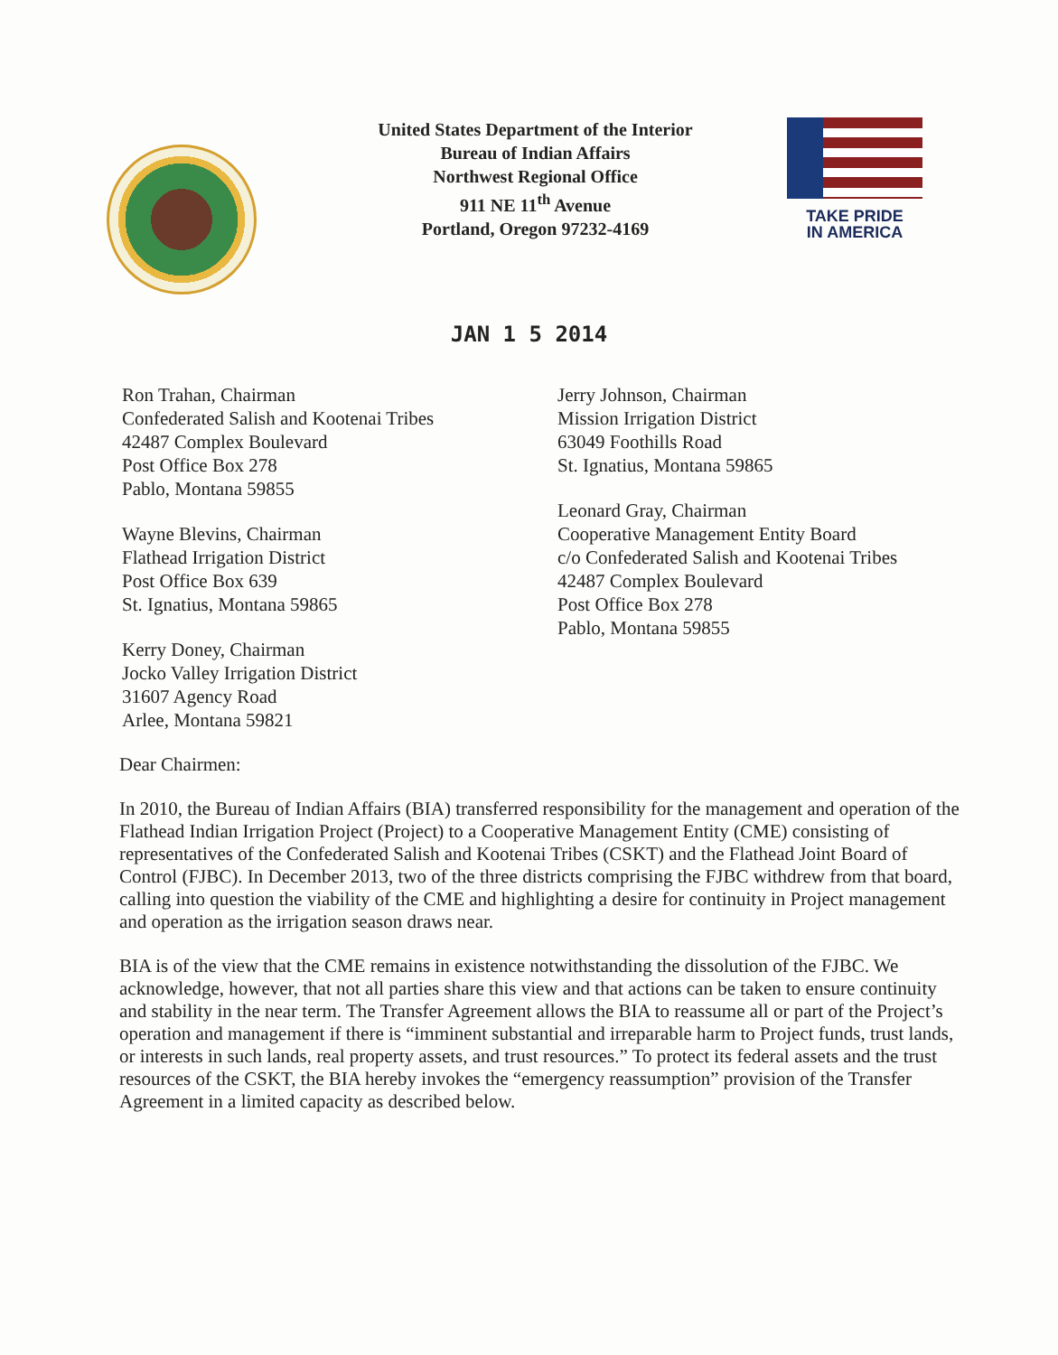United States Department of the Interior
Bureau of Indian Affairs
Northwest Regional Office
911 NE 11<sup>th</sup> Avenue
Portland, Oregon 97232-4169
TAKE PRIDE
IN AMERICA
JAN 1 5 2014
Ron Trahan, Chairman
Confederated Salish and Kootenai Tribes
42487 Complex Boulevard
Post Office Box 278
Pablo, Montana 59855
Wayne Blevins, Chairman
Flathead Irrigation District
Post Office Box 639
St. Ignatius, Montana 59865
Kerry Doney, Chairman
Jocko Valley Irrigation District
31607 Agency Road
Arlee, Montana 59821
Jerry Johnson, Chairman
Mission Irrigation District
63049 Foothills Road
St. Ignatius, Montana 59865
Leonard Gray, Chairman
Cooperative Management Entity Board
c/o Confederated Salish and Kootenai Tribes
42487 Complex Boulevard
Post Office Box 278
Pablo, Montana 59855
Dear Chairmen:
In 2010, the Bureau of Indian Affairs (BIA) transferred responsibility for the management and operation of the Flathead Indian Irrigation Project (Project) to a Cooperative Management Entity (CME) consisting of representatives of the Confederated Salish and Kootenai Tribes (CSKT) and the Flathead Joint Board of Control (FJBC). In December 2013, two of the three districts comprising the FJBC withdrew from that board, calling into question the viability of the CME and highlighting a desire for continuity in Project management and operation as the irrigation season draws near.
BIA is of the view that the CME remains in existence notwithstanding the dissolution of the FJBC. We acknowledge, however, that not all parties share this view and that actions can be taken to ensure continuity and stability in the near term. The Transfer Agreement allows the BIA to reassume all or part of the Project’s operation and management if there is “imminent substantial and irreparable harm to Project funds, trust lands, or interests in such lands, real property assets, and trust resources.” To protect its federal assets and the trust resources of the CSKT, the BIA hereby invokes the “emergency reassumption” provision of the Transfer Agreement in a limited capacity as described below.